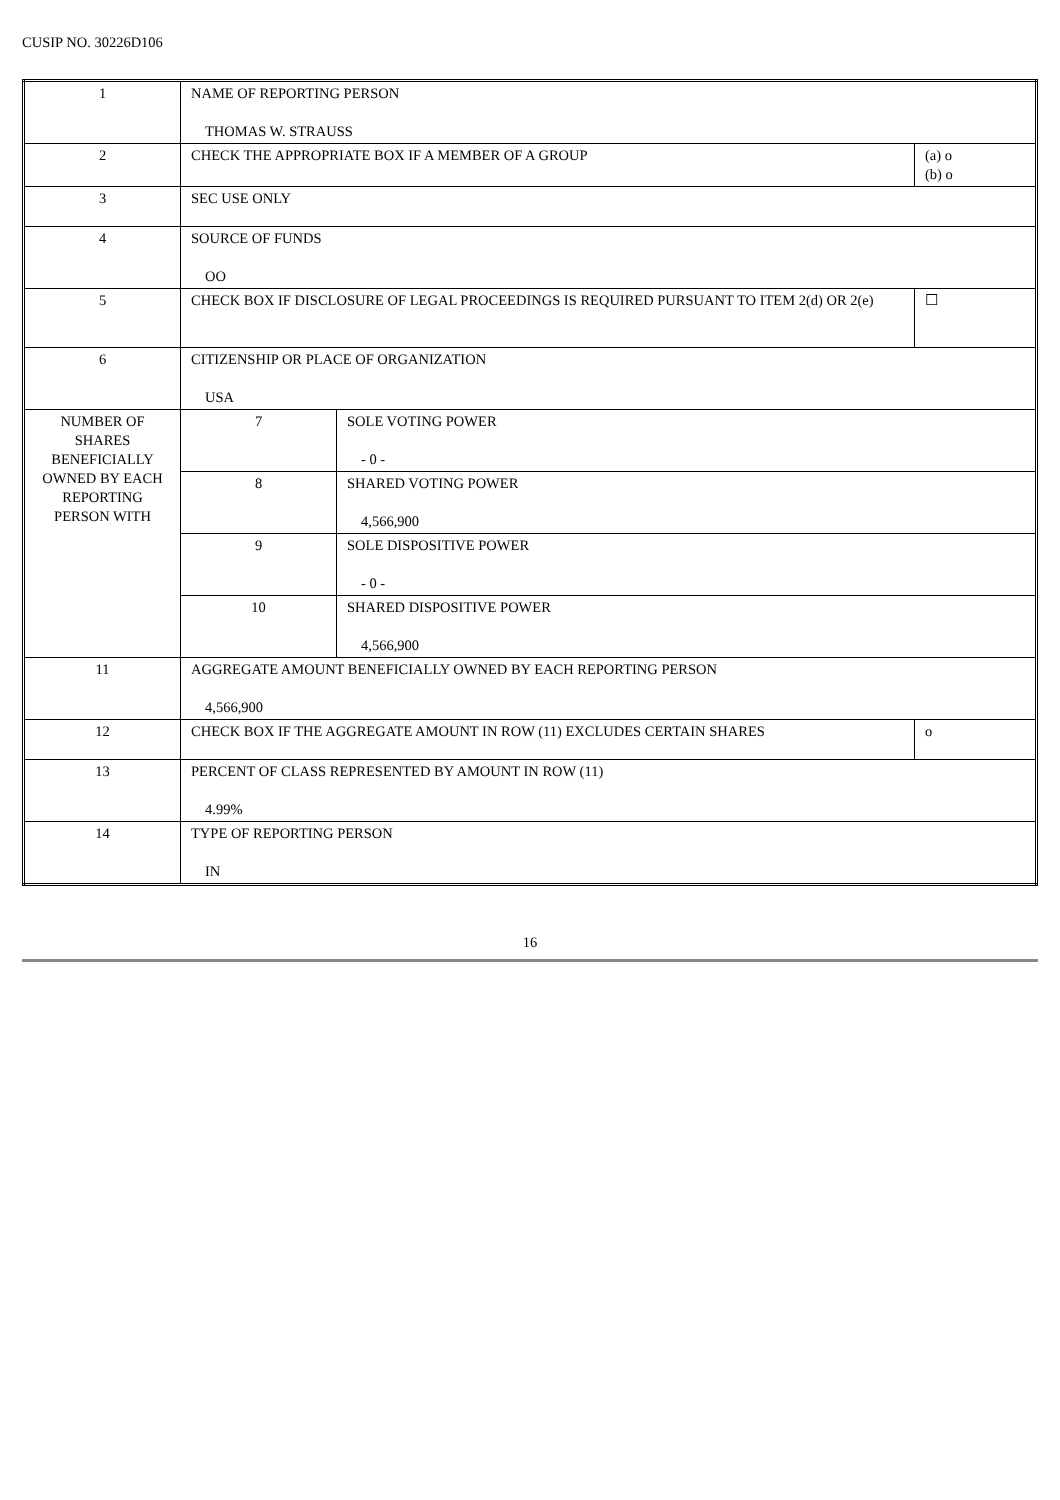CUSIP NO. 30226D106
| 1 | NAME OF REPORTING PERSON THOMAS W. STRAUSS | | |
| 2 | CHECK THE APPROPRIATE BOX IF A MEMBER OF A GROUP | | (a) o (b) o |
| 3 | SEC USE ONLY | | |
| 4 | SOURCE OF FUNDS OO | | |
| 5 | CHECK BOX IF DISCLOSURE OF LEGAL PROCEEDINGS IS REQUIRED PURSUANT TO ITEM 2(d) OR 2(e) | | ☐ |
| 6 | CITIZENSHIP OR PLACE OF ORGANIZATION USA | | |
| NUMBER OF SHARES BENEFICIALLY OWNED BY EACH REPORTING PERSON WITH | 7 | SOLE VOTING POWER - 0 - | |
| | 8 | SHARED VOTING POWER 4,566,900 | |
| | 9 | SOLE DISPOSITIVE POWER - 0 - | |
| | 10 | SHARED DISPOSITIVE POWER 4,566,900 | |
| 11 | AGGREGATE AMOUNT BENEFICIALLY OWNED BY EACH REPORTING PERSON 4,566,900 | | |
| 12 | CHECK BOX IF THE AGGREGATE AMOUNT IN ROW (11) EXCLUDES CERTAIN SHARES | | o |
| 13 | PERCENT OF CLASS REPRESENTED BY AMOUNT IN ROW (11) 4.99% | | |
| 14 | TYPE OF REPORTING PERSON IN | | |
16